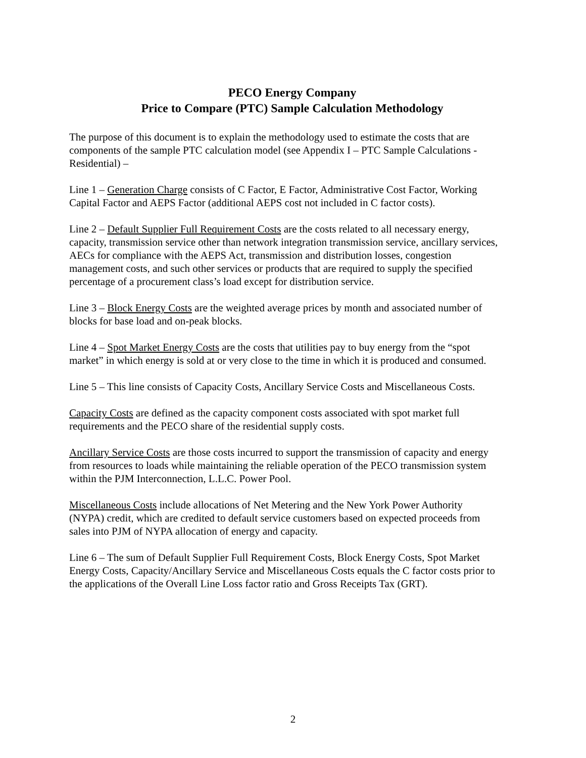PECO Energy Company
Price to Compare (PTC) Sample Calculation Methodology
The purpose of this document is to explain the methodology used to estimate the costs that are components of the sample PTC calculation model (see Appendix I – PTC Sample Calculations - Residential) –
Line 1 – Generation Charge consists of C Factor, E Factor, Administrative Cost Factor, Working Capital Factor and AEPS Factor (additional AEPS cost not included in C factor costs).
Line 2 – Default Supplier Full Requirement Costs are the costs related to all necessary energy, capacity, transmission service other than network integration transmission service, ancillary services, AECs for compliance with the AEPS Act, transmission and distribution losses, congestion management costs, and such other services or products that are required to supply the specified percentage of a procurement class’s load except for distribution service.
Line 3 – Block Energy Costs are the weighted average prices by month and associated number of blocks for base load and on-peak blocks.
Line 4 – Spot Market Energy Costs are the costs that utilities pay to buy energy from the “spot market” in which energy is sold at or very close to the time in which it is produced and consumed.
Line 5 – This line consists of Capacity Costs, Ancillary Service Costs and Miscellaneous Costs.
Capacity Costs are defined as the capacity component costs associated with spot market full requirements and the PECO share of the residential supply costs.
Ancillary Service Costs are those costs incurred to support the transmission of capacity and energy from resources to loads while maintaining the reliable operation of the PECO transmission system within the PJM Interconnection, L.L.C. Power Pool.
Miscellaneous Costs include allocations of Net Metering and the New York Power Authority (NYPA) credit, which are credited to default service customers based on expected proceeds from sales into PJM of NYPA allocation of energy and capacity.
Line 6 – The sum of Default Supplier Full Requirement Costs, Block Energy Costs, Spot Market Energy Costs, Capacity/Ancillary Service and Miscellaneous Costs equals the C factor costs prior to the applications of the Overall Line Loss factor ratio and Gross Receipts Tax (GRT).
2